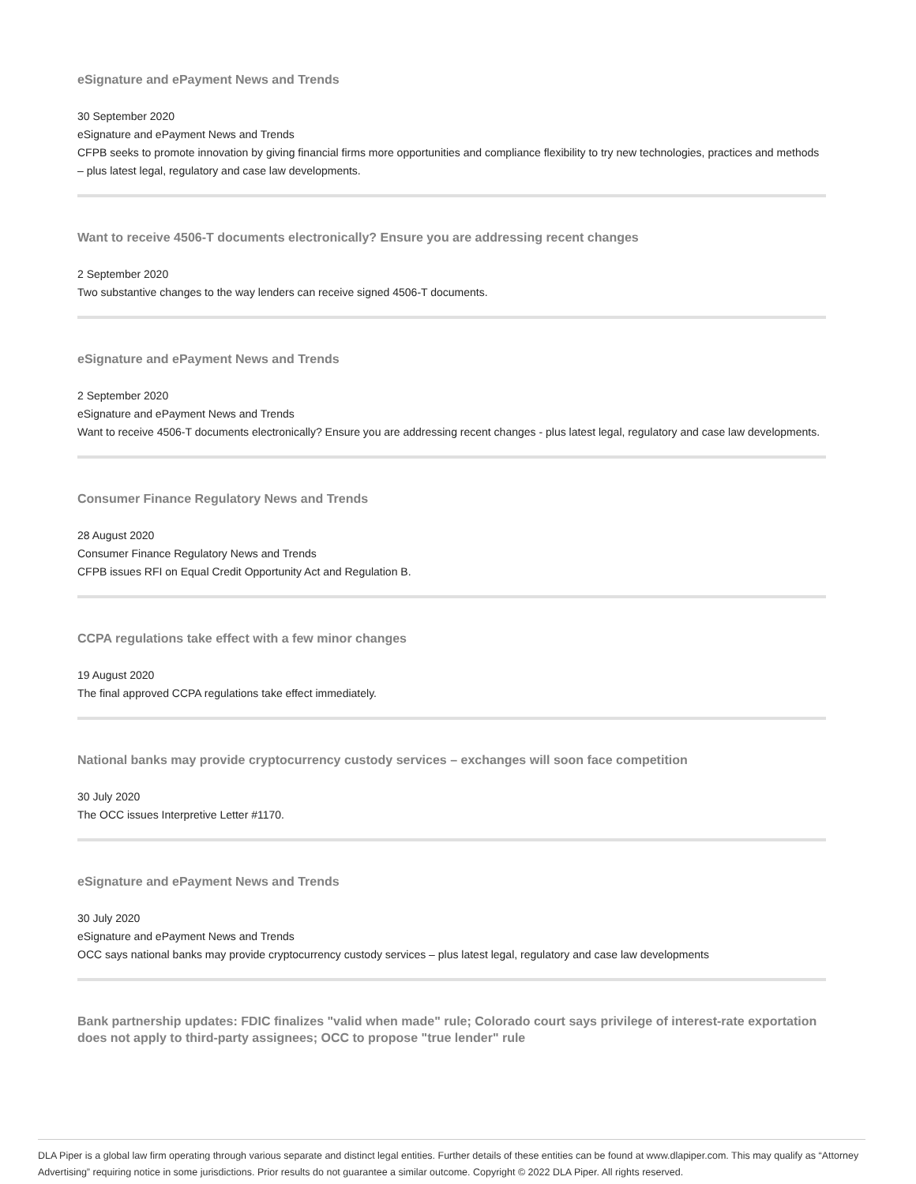eSignature and ePayment News and Trends
30 September 2020
eSignature and ePayment News and Trends
CFPB seeks to promote innovation by giving financial firms more opportunities and compliance flexibility to try new technologies, practices and methods – plus latest legal, regulatory and case law developments.
Want to receive 4506-T documents electronically? Ensure you are addressing recent changes
2 September 2020
Two substantive changes to the way lenders can receive signed 4506-T documents.
eSignature and ePayment News and Trends
2 September 2020
eSignature and ePayment News and Trends
Want to receive 4506-T documents electronically? Ensure you are addressing recent changes - plus latest legal, regulatory and case law developments.
Consumer Finance Regulatory News and Trends
28 August 2020
Consumer Finance Regulatory News and Trends
CFPB issues RFI on Equal Credit Opportunity Act and Regulation B.
CCPA regulations take effect with a few minor changes
19 August 2020
The final approved CCPA regulations take effect immediately.
National banks may provide cryptocurrency custody services – exchanges will soon face competition
30 July 2020
The OCC issues Interpretive Letter #1170.
eSignature and ePayment News and Trends
30 July 2020
eSignature and ePayment News and Trends
OCC says national banks may provide cryptocurrency custody services – plus latest legal, regulatory and case law developments
Bank partnership updates: FDIC finalizes "valid when made" rule; Colorado court says privilege of interest-rate exportation does not apply to third-party assignees; OCC to propose "true lender" rule
DLA Piper is a global law firm operating through various separate and distinct legal entities. Further details of these entities can be found at www.dlapiper.com. This may qualify as “Attorney Advertising” requiring notice in some jurisdictions. Prior results do not guarantee a similar outcome. Copyright © 2022 DLA Piper. All rights reserved.